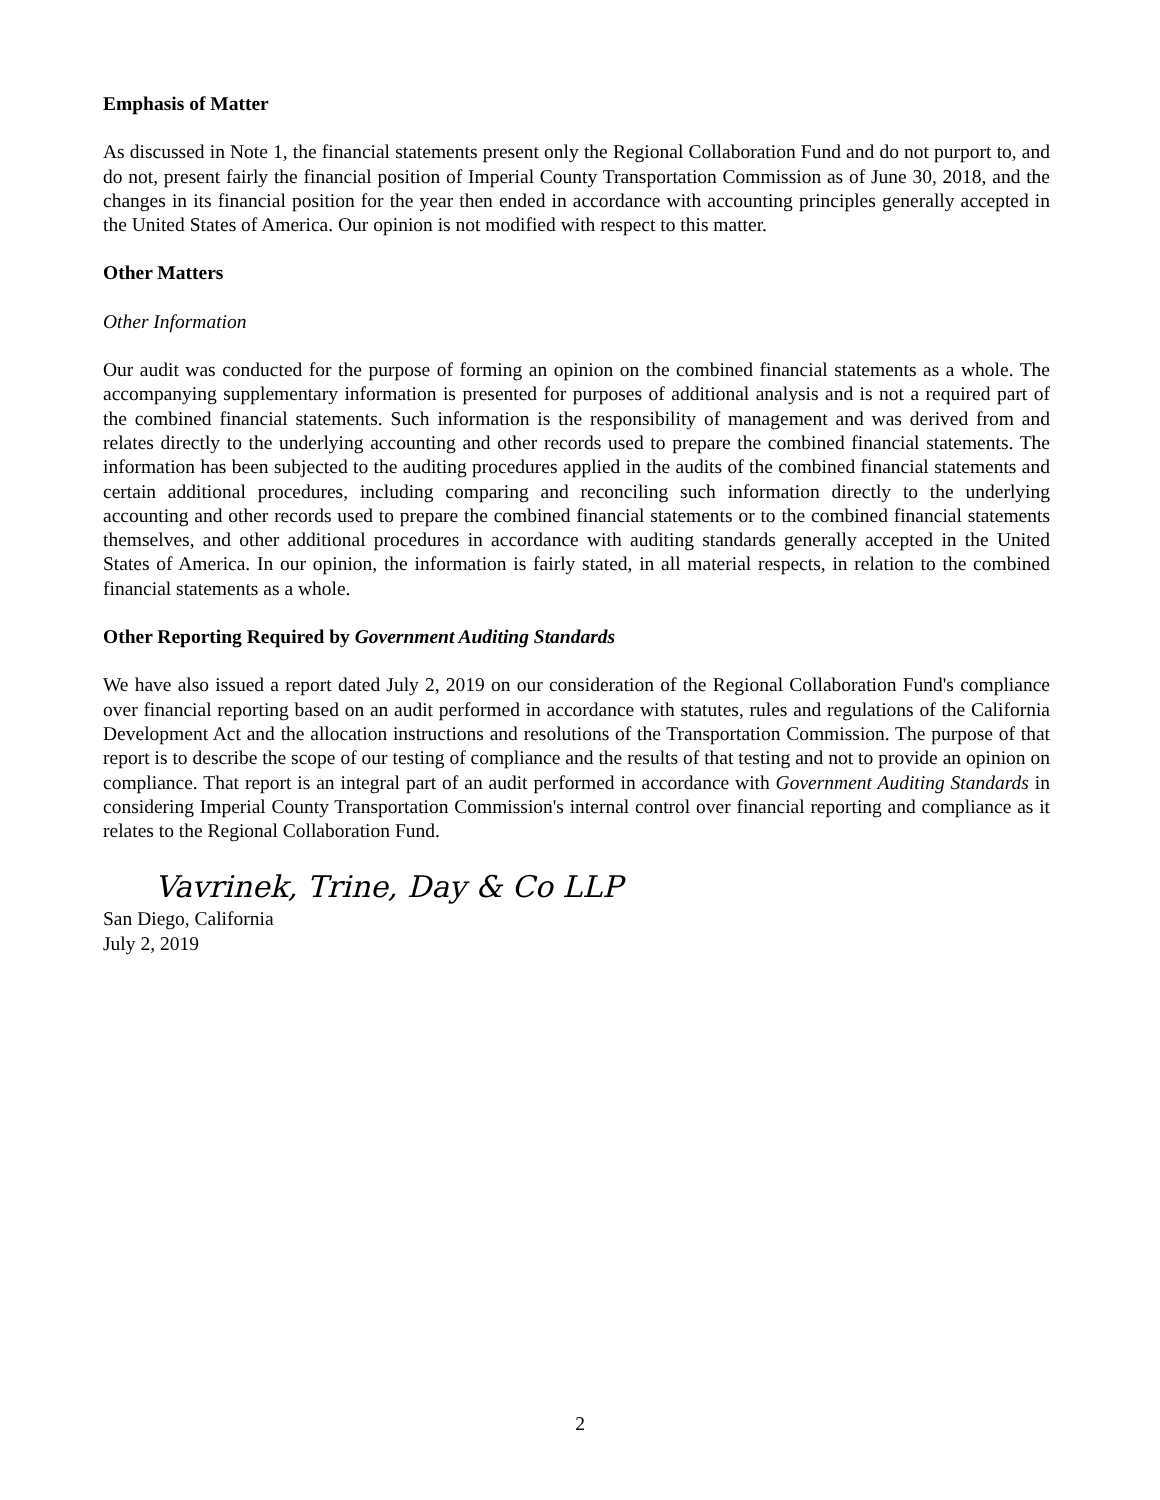Emphasis of Matter
As discussed in Note 1, the financial statements present only the Regional Collaboration Fund and do not purport to, and do not, present fairly the financial position of Imperial County Transportation Commission as of June 30, 2018, and the changes in its financial position for the year then ended in accordance with accounting principles generally accepted in the United States of America. Our opinion is not modified with respect to this matter.
Other Matters
Other Information
Our audit was conducted for the purpose of forming an opinion on the combined financial statements as a whole. The accompanying supplementary information is presented for purposes of additional analysis and is not a required part of the combined financial statements. Such information is the responsibility of management and was derived from and relates directly to the underlying accounting and other records used to prepare the combined financial statements. The information has been subjected to the auditing procedures applied in the audits of the combined financial statements and certain additional procedures, including comparing and reconciling such information directly to the underlying accounting and other records used to prepare the combined financial statements or to the combined financial statements themselves, and other additional procedures in accordance with auditing standards generally accepted in the United States of America. In our opinion, the information is fairly stated, in all material respects, in relation to the combined financial statements as a whole.
Other Reporting Required by Government Auditing Standards
We have also issued a report dated July 2, 2019 on our consideration of the Regional Collaboration Fund's compliance over financial reporting based on an audit performed in accordance with statutes, rules and regulations of the California Development Act and the allocation instructions and resolutions of the Transportation Commission. The purpose of that report is to describe the scope of our testing of compliance and the results of that testing and not to provide an opinion on compliance. That report is an integral part of an audit performed in accordance with Government Auditing Standards in considering Imperial County Transportation Commission's internal control over financial reporting and compliance as it relates to the Regional Collaboration Fund.
Vavrinek, Trine, Day & Co LLP
San Diego, California
July 2, 2019
2